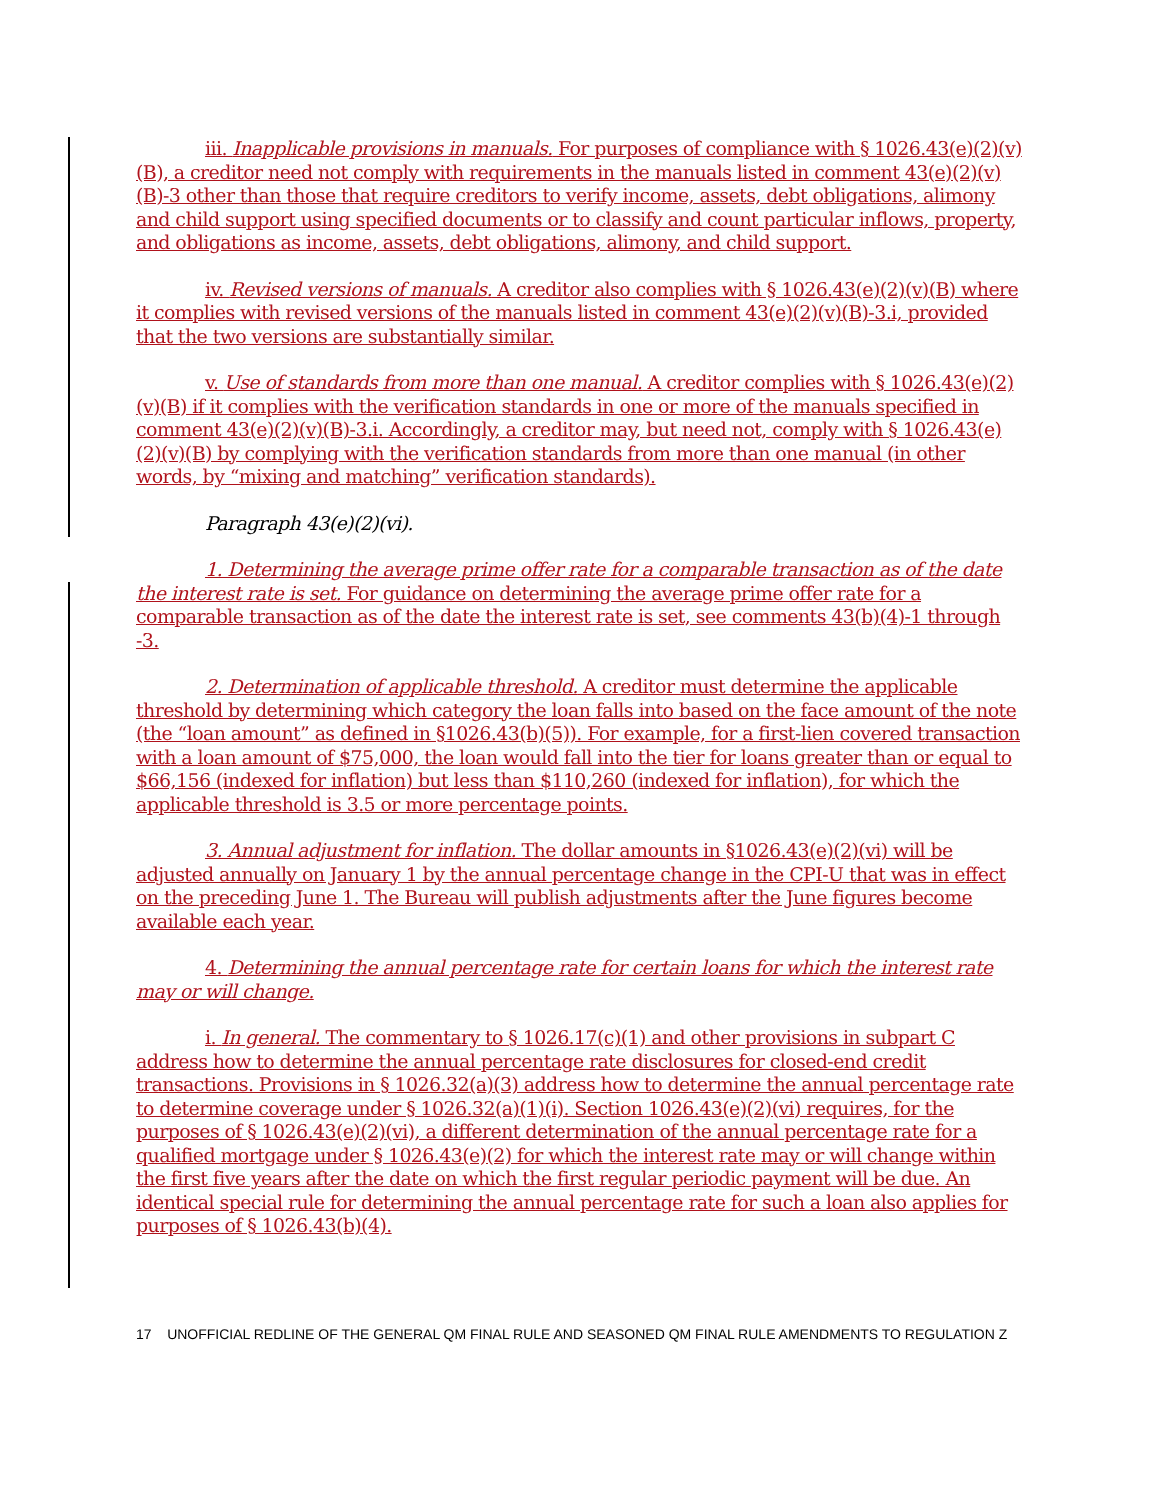iii. Inapplicable provisions in manuals. For purposes of compliance with § 1026.43(e)(2)(v)(B), a creditor need not comply with requirements in the manuals listed in comment 43(e)(2)(v)(B)-3 other than those that require creditors to verify income, assets, debt obligations, alimony and child support using specified documents or to classify and count particular inflows, property, and obligations as income, assets, debt obligations, alimony, and child support.
iv. Revised versions of manuals. A creditor also complies with § 1026.43(e)(2)(v)(B) where it complies with revised versions of the manuals listed in comment 43(e)(2)(v)(B)-3.i, provided that the two versions are substantially similar.
v. Use of standards from more than one manual. A creditor complies with § 1026.43(e)(2)(v)(B) if it complies with the verification standards in one or more of the manuals specified in comment 43(e)(2)(v)(B)-3.i. Accordingly, a creditor may, but need not, comply with § 1026.43(e)(2)(v)(B) by complying with the verification standards from more than one manual (in other words, by “mixing and matching” verification standards).
Paragraph 43(e)(2)(vi).
1. Determining the average prime offer rate for a comparable transaction as of the date the interest rate is set. For guidance on determining the average prime offer rate for a comparable transaction as of the date the interest rate is set, see comments 43(b)(4)-1 through -3.
2. Determination of applicable threshold. A creditor must determine the applicable threshold by determining which category the loan falls into based on the face amount of the note (the “loan amount” as defined in §1026.43(b)(5)). For example, for a first-lien covered transaction with a loan amount of $75,000, the loan would fall into the tier for loans greater than or equal to $66,156 (indexed for inflation) but less than $110,260 (indexed for inflation), for which the applicable threshold is 3.5 or more percentage points.
3. Annual adjustment for inflation. The dollar amounts in §1026.43(e)(2)(vi) will be adjusted annually on January 1 by the annual percentage change in the CPI-U that was in effect on the preceding June 1. The Bureau will publish adjustments after the June figures become available each year.
4. Determining the annual percentage rate for certain loans for which the interest rate may or will change.
i. In general. The commentary to § 1026.17(c)(1) and other provisions in subpart C address how to determine the annual percentage rate disclosures for closed-end credit transactions. Provisions in § 1026.32(a)(3) address how to determine the annual percentage rate to determine coverage under § 1026.32(a)(1)(i). Section 1026.43(e)(2)(vi) requires, for the purposes of § 1026.43(e)(2)(vi), a different determination of the annual percentage rate for a qualified mortgage under § 1026.43(e)(2) for which the interest rate may or will change within the first five years after the date on which the first regular periodic payment will be due. An identical special rule for determining the annual percentage rate for such a loan also applies for purposes of § 1026.43(b)(4).
17 UNOFFICIAL REDLINE OF THE GENERAL QM FINAL RULE AND SEASONED QM FINAL RULE AMENDMENTS TO REGULATION Z